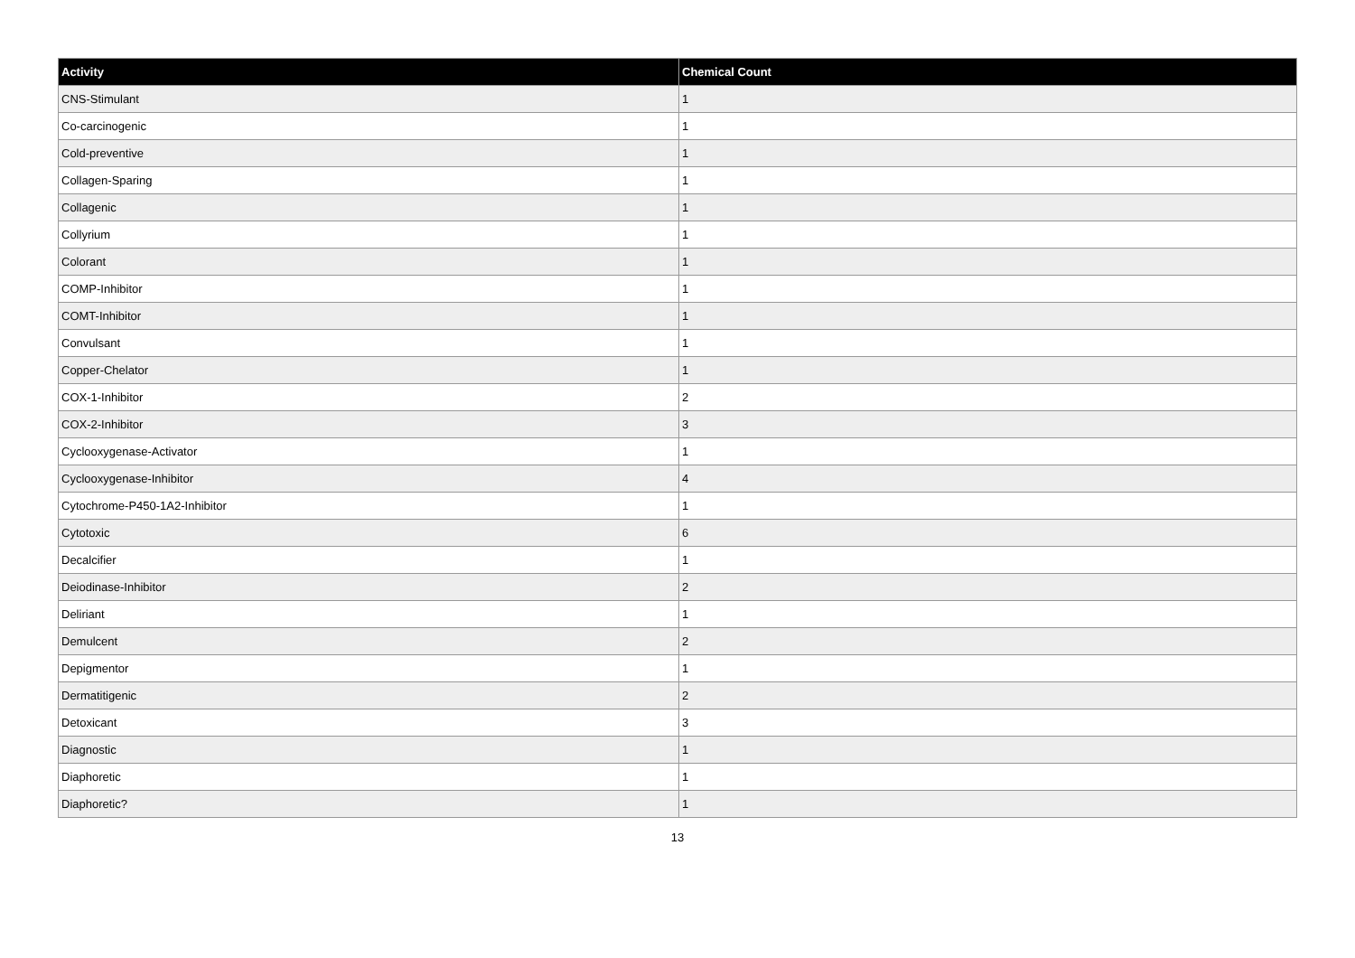| Activity | Chemical Count |
| --- | --- |
| CNS-Stimulant | 1 |
| Co-carcinogenic | 1 |
| Cold-preventive | 1 |
| Collagen-Sparing | 1 |
| Collagenic | 1 |
| Collyrium | 1 |
| Colorant | 1 |
| COMP-Inhibitor | 1 |
| COMT-Inhibitor | 1 |
| Convulsant | 1 |
| Copper-Chelator | 1 |
| COX-1-Inhibitor | 2 |
| COX-2-Inhibitor | 3 |
| Cyclooxygenase-Activator | 1 |
| Cyclooxygenase-Inhibitor | 4 |
| Cytochrome-P450-1A2-Inhibitor | 1 |
| Cytotoxic | 6 |
| Decalcifier | 1 |
| Deiodinase-Inhibitor | 2 |
| Deliriant | 1 |
| Demulcent | 2 |
| Depigmentor | 1 |
| Dermatitigenic | 2 |
| Detoxicant | 3 |
| Diagnostic | 1 |
| Diaphoretic | 1 |
| Diaphoretic? | 1 |
13